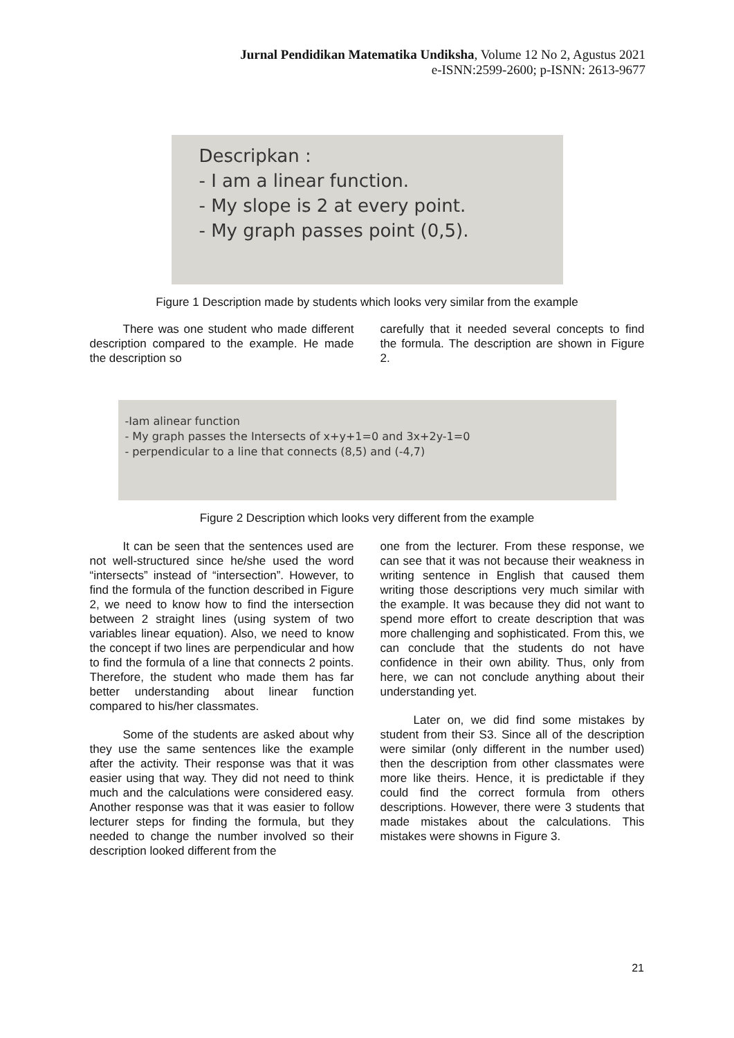Jurnal Pendidikan Matematika Undiksha, Volume 12 No 2, Agustus 2021
e-ISNN:2599-2600; p-ISNN: 2613-9677
Descripkan :
- I am a linear function.
- My slope is 2 at every point.
- My graph passes point (0,5).
Figure 1 Description made by students which looks very similar from the example
There was one student who made different description compared to the example. He made the description so
carefully that it needed several concepts to find the formula. The description are shown in Figure 2.
-Iam alinear function
- My graph passes the Intersects of x+y+1=0 and 3x+2y-1=0
- perpendicular to a line that connects (8,5) and (-4,7)
Figure 2 Description which looks very different from the example
It can be seen that the sentences used are not well-structured since he/she used the word “intersects” instead of “intersection”. However, to find the formula of the function described in Figure 2, we need to know how to find the intersection between 2 straight lines (using system of two variables linear equation). Also, we need to know the concept if two lines are perpendicular and how to find the formula of a line that connects 2 points. Therefore, the student who made them has far better understanding about linear function compared to his/her classmates.
Some of the students are asked about why they use the same sentences like the example after the activity. Their response was that it was easier using that way. They did not need to think much and the calculations were considered easy. Another response was that it was easier to follow lecturer steps for finding the formula, but they needed to change the number involved so their description looked different from the
one from the lecturer. From these response, we can see that it was not because their weakness in writing sentence in English that caused them writing those descriptions very much similar with the example. It was because they did not want to spend more effort to create description that was more challenging and sophisticated. From this, we can conclude that the students do not have confidence in their own ability. Thus, only from here, we can not conclude anything about their understanding yet.
Later on, we did find some mistakes by student from their S3. Since all of the description were similar (only different in the number used) then the description from other classmates were more like theirs. Hence, it is predictable if they could find the correct formula from others descriptions. However, there were 3 students that made mistakes about the calculations. This mistakes were showns in Figure 3.
21